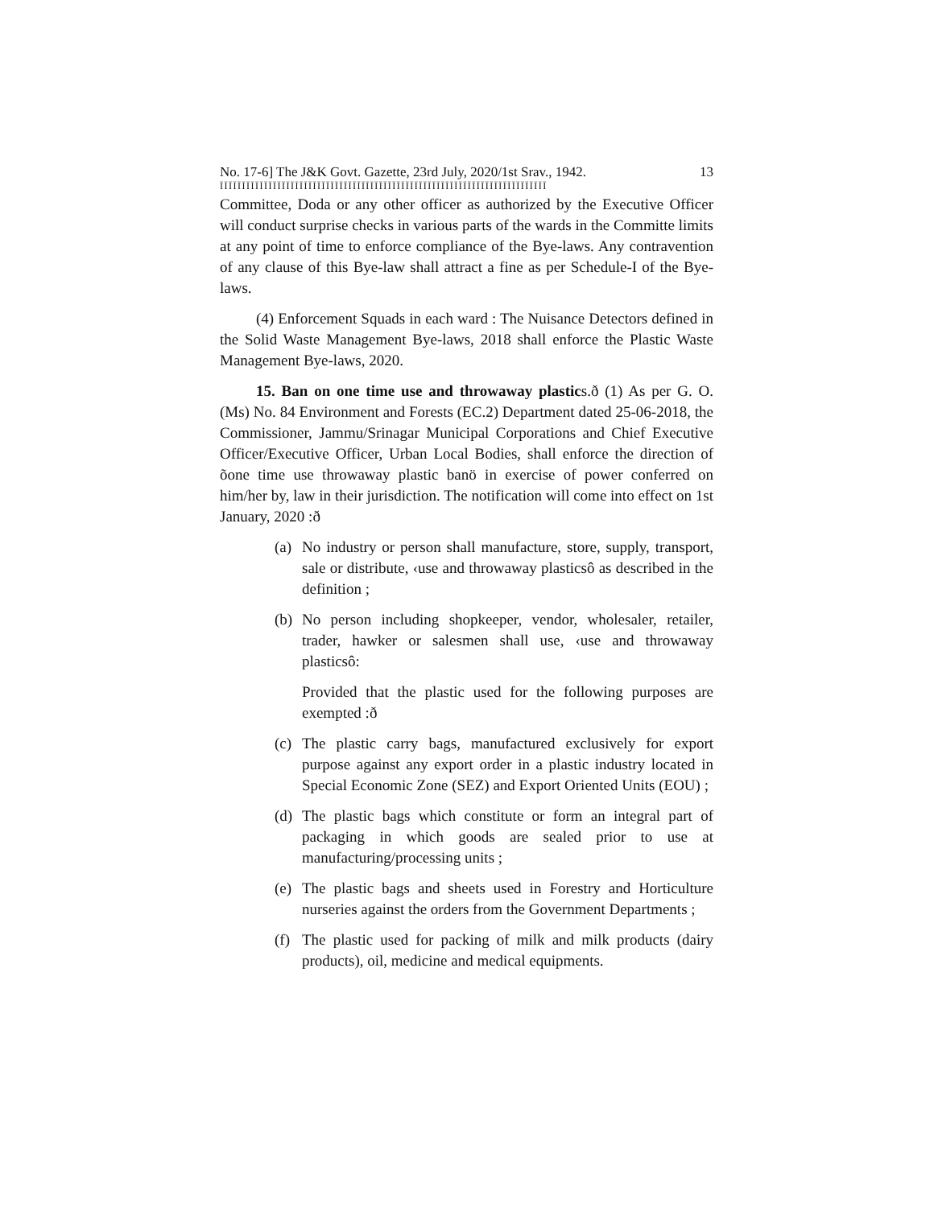No. 17-6] The J&K Govt. Gazette, 23rd July, 2020/1st Srav., 1942. 13
ĪĪĪĪĪĪĪĪĪĪĪĪĪĪĪĪĪĪĪĪĪĪĪĪĪĪĪĪĪĪĪĪĪĪĪĪĪĪĪĪĪĪĪĪĪĪĪĪĪĪĪĪĪĪĪĪĪĪĪĪĪĪĪĪĪĪĪĪĪĪĪĪĪĪ
Committee, Doda or any other officer as authorized by the Executive Officer will conduct surprise checks in various parts of the wards in the Committe limits at any point of time to enforce compliance of the Bye-laws. Any contravention of any clause of this Bye-law shall attract a fine as per Schedule-I of the Bye-laws.
(4) Enforcement Squads in each ward : The Nuisance Detectors defined in the Solid Waste Management Bye-laws, 2018 shall enforce the Plastic Waste Management Bye-laws, 2020.
15. Ban on one time use and throwaway plastics.ð (1) As per G. O. (Ms) No. 84 Environment and Forests (EC.2) Department dated 25-06-2018, the Commissioner, Jammu/Srinagar Municipal Corporations and Chief Executive Officer/Executive Officer, Urban Local Bodies, shall enforce the direction of õone time use throwaway plastic banö in exercise of power conferred on him/her by, law in their jurisdiction. The notification will come into effect on 1st January, 2020 :ð
(a)
No industry or person shall manufacture, store, supply, transport, sale or distribute, ‹use and throwaway plasticsô as described in the definition ;
(b)
No person including shopkeeper, vendor, wholesaler, retailer, trader, hawker or salesmen shall use, ‹use and throwaway plasticsô:
Provided that the plastic used for the following purposes are exempted :ð
(c)
The plastic carry bags, manufactured exclusively for export purpose against any export order in a plastic industry located in Special Economic Zone (SEZ) and Export Oriented Units (EOU) ;
(d)
The plastic bags which constitute or form an integral part of packaging in which goods are sealed prior to use at manufacturing/processing units ;
(e)
The plastic bags and sheets used in Forestry and Horticulture nurseries against the orders from the Government Departments ;
(f)
The plastic used for packing of milk and milk products (dairy products), oil, medicine and medical equipments.